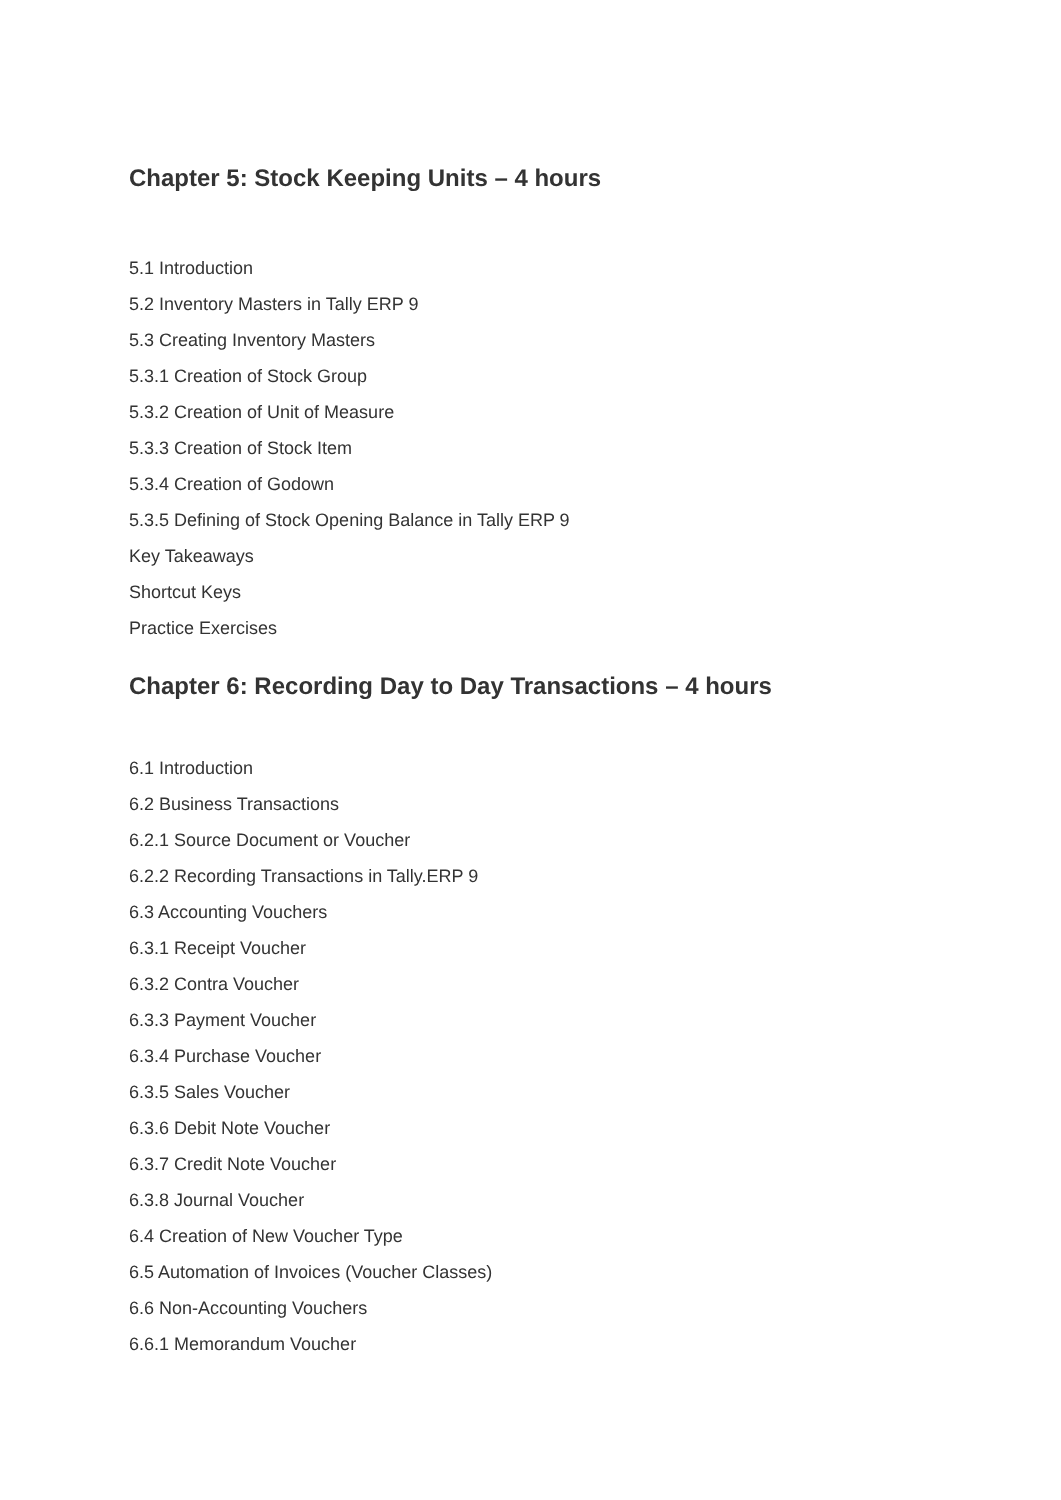Chapter 5: Stock Keeping Units – 4 hours
5.1 Introduction
5.2 Inventory Masters in Tally ERP 9
5.3 Creating Inventory Masters
5.3.1 Creation of Stock Group
5.3.2 Creation of Unit of Measure
5.3.3 Creation of Stock Item
5.3.4 Creation of Godown
5.3.5 Defining of Stock Opening Balance in Tally ERP 9
Key Takeaways
Shortcut Keys
Practice Exercises
Chapter 6: Recording Day to Day Transactions – 4 hours
6.1 Introduction
6.2 Business Transactions
6.2.1 Source Document or Voucher
6.2.2 Recording Transactions in Tally.ERP 9
6.3 Accounting Vouchers
6.3.1 Receipt Voucher
6.3.2 Contra Voucher
6.3.3 Payment Voucher
6.3.4 Purchase Voucher
6.3.5 Sales Voucher
6.3.6 Debit Note Voucher
6.3.7 Credit Note Voucher
6.3.8 Journal Voucher
6.4 Creation of New Voucher Type
6.5 Automation of Invoices (Voucher Classes)
6.6 Non-Accounting Vouchers
6.6.1 Memorandum Voucher